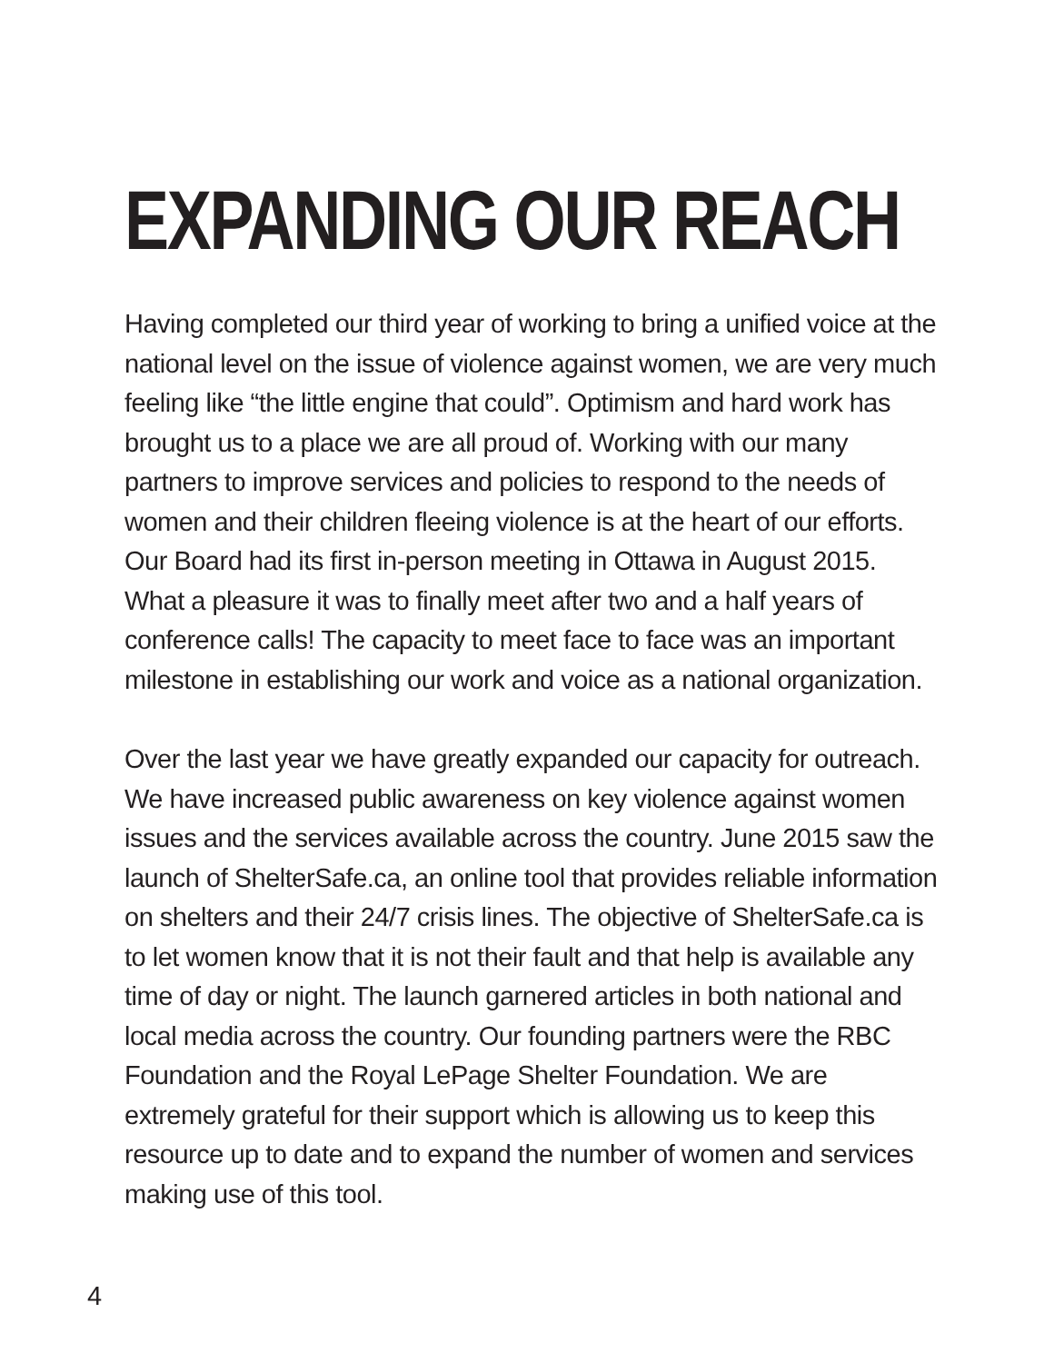EXPANDING OUR REACH
Having completed our third year of working to bring a unified voice at the national level on the issue of violence against women, we are very much feeling like “the little engine that could”. Optimism and hard work has brought us to a place we are all proud of. Working with our many partners to improve services and policies to respond to the needs of women and their children fleeing violence is at the heart of our efforts. Our Board had its first in-person meeting in Ottawa in August 2015. What a pleasure it was to finally meet after two and a half years of conference calls! The capacity to meet face to face was an important milestone in establishing our work and voice as a national organization.
Over the last year we have greatly expanded our capacity for outreach. We have increased public awareness on key violence against women issues and the services available across the country. June 2015 saw the launch of ShelterSafe.ca, an online tool that provides reliable information on shelters and their 24/7 crisis lines. The objective of ShelterSafe.ca is to let women know that it is not their fault and that help is available any time of day or night. The launch garnered articles in both national and local media across the country. Our founding partners were the RBC Foundation and the Royal LePage Shelter Foundation. We are extremely grateful for their support which is allowing us to keep this resource up to date and to expand the number of women and services making use of this tool.
4